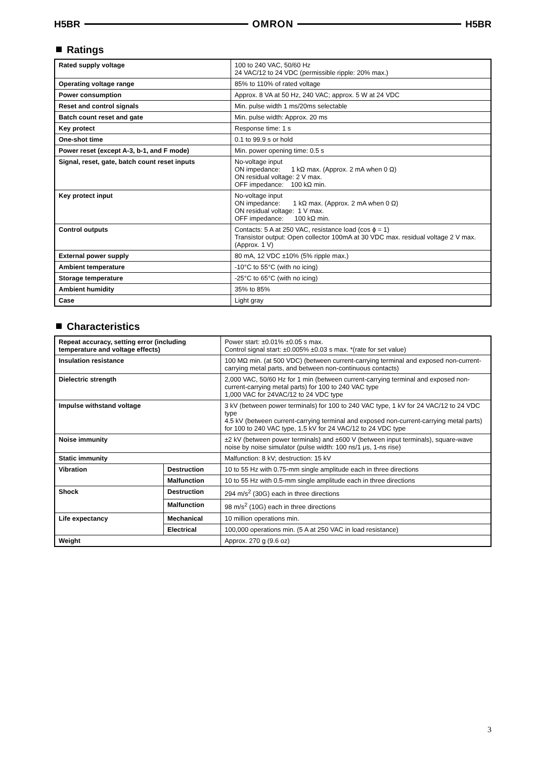H5BR OMRON H5BR
Ratings
| Rated supply voltage | 100 to 240 VAC, 50/60 Hz 24 VAC/12 to 24 VDC (permissible ripple: 20% max.) |
| Operating voltage range | 85% to 110% of rated voltage |
| Power consumption | Approx. 8 VA at 50 Hz, 240 VAC; approx. 5 W at 24 VDC |
| Reset and control signals | Min. pulse width 1 ms/20ms selectable |
| Batch count reset and gate | Min. pulse width: Approx. 20 ms |
| Key protect | Response time: 1 s |
| One-shot time | 0.1 to 99.9 s or hold |
| Power reset (except A-3, b-1, and F mode) | Min. power opening time: 0.5 s |
| Signal, reset, gate, batch count reset inputs | No-voltage input ON impedance: 1 kΩ max. (Approx. 2 mA when 0 Ω) ON residual voltage: 2 V max. OFF impedance: 100 kΩ min. |
| Key protect input | No-voltage input ON impedance: 1 kΩ max. (Approx. 2 mA when 0 Ω) ON residual voltage: 1 V max. OFF impedance: 100 kΩ min. |
| Control outputs | Contacts: 5 A at 250 VAC, resistance load (cos ϕ = 1) Transistor output: Open collector 100mA at 30 VDC max. residual voltage 2 V max. (Approx. 1 V) |
| External power supply | 80 mA, 12 VDC ±10% (5% ripple max.) |
| Ambient temperature | -10°C to 55°C (with no icing) |
| Storage temperature | -25°C to 65°C (with no icing) |
| Ambient humidity | 35% to 85% |
| Case | Light gray |
Characteristics
| Repeat accuracy, setting error (including temperature and voltage effects) | | Power start: ±0.01% ±0.05 s max. Control signal start: ±0.005% ±0.03 s max. *(rate for set value) |
| Insulation resistance | | 100 MΩ min. (at 500 VDC) (between current-carrying terminal and exposed non-current-carrying metal parts, and between non-continuous contacts) |
| Dielectric strength | | 2,000 VAC, 50/60 Hz for 1 min (between current-carrying terminal and exposed non-current-carrying metal parts) for 100 to 240 VAC type 1,000 VAC for 24VAC/12 to 24 VDC type |
| Impulse withstand voltage | | 3 kV (between power terminals) for 100 to 240 VAC type, 1 kV for 24 VAC/12 to 24 VDC type 4.5 kV (between current-carrying terminal and exposed non-current-carrying metal parts) for 100 to 240 VAC type, 1.5 kV for 24 VAC/12 to 24 VDC type |
| Noise immunity | | ±2 kV (between power terminals) and ±600 V (between input terminals), square-wave noise by noise simulator (pulse width: 100 ns/1 μs, 1-ns rise) |
| Static immunity | | Malfunction: 8 kV; destruction: 15 kV |
| Vibration | Destruction | 10 to 55 Hz with 0.75-mm single amplitude each in three directions |
| | Malfunction | 10 to 55 Hz with 0.5-mm single amplitude each in three directions |
| Shock | Destruction | 294 m/s<sup>2</sup> (30G) each in three directions |
| | Malfunction | 98 m/s<sup>2</sup> (10G) each in three directions |
| Life expectancy | Mechanical | 10 million operations min. |
| | Electrical | 100,000 operations min. (5 A at 250 VAC in load resistance) |
| Weight | | Approx. 270 g (9.6 oz) |
3